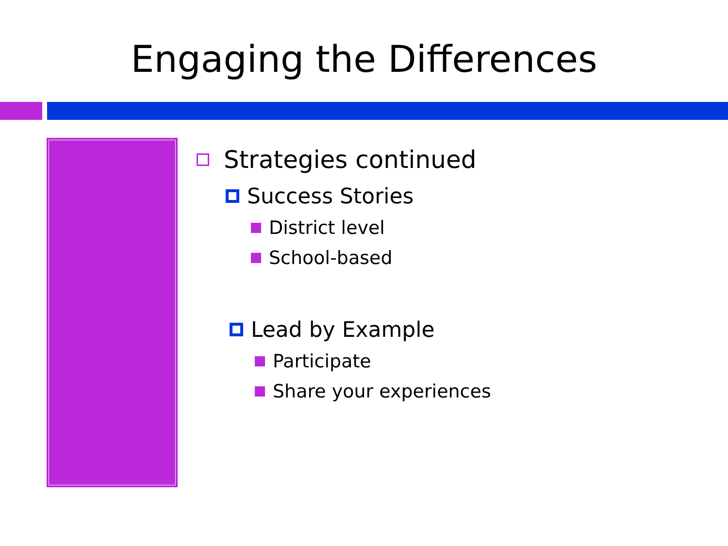Engaging the Differences
Strategies continued
Success Stories
District level
School-based
Lead by Example
Participate
Share your experiences